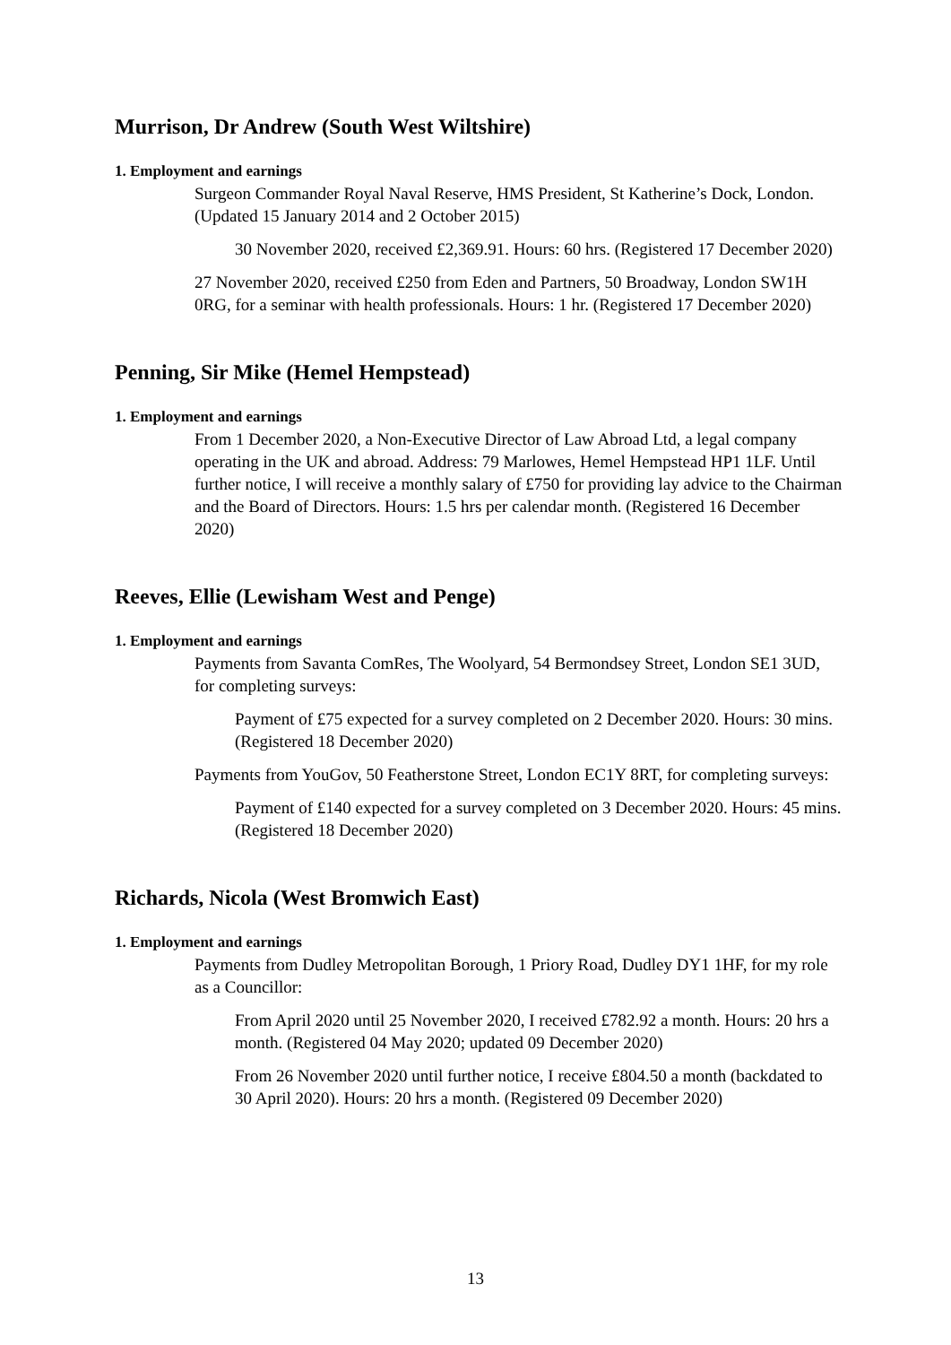Murrison, Dr Andrew (South West Wiltshire)
1. Employment and earnings
Surgeon Commander Royal Naval Reserve, HMS President, St Katherine’s Dock, London. (Updated 15 January 2014 and 2 October 2015)
30 November 2020, received £2,369.91. Hours: 60 hrs. (Registered 17 December 2020)
27 November 2020, received £250 from Eden and Partners, 50 Broadway, London SW1H 0RG, for a seminar with health professionals. Hours: 1 hr. (Registered 17 December 2020)
Penning, Sir Mike (Hemel Hempstead)
1. Employment and earnings
From 1 December 2020, a Non-Executive Director of Law Abroad Ltd, a legal company operating in the UK and abroad. Address: 79 Marlowes, Hemel Hempstead HP1 1LF. Until further notice, I will receive a monthly salary of £750 for providing lay advice to the Chairman and the Board of Directors. Hours: 1.5 hrs per calendar month. (Registered 16 December 2020)
Reeves, Ellie (Lewisham West and Penge)
1. Employment and earnings
Payments from Savanta ComRes, The Woolyard, 54 Bermondsey Street, London SE1 3UD, for completing surveys:
Payment of £75 expected for a survey completed on 2 December 2020. Hours: 30 mins. (Registered 18 December 2020)
Payments from YouGov, 50 Featherstone Street, London EC1Y 8RT, for completing surveys:
Payment of £140 expected for a survey completed on 3 December 2020. Hours: 45 mins. (Registered 18 December 2020)
Richards, Nicola (West Bromwich East)
1. Employment and earnings
Payments from Dudley Metropolitan Borough, 1 Priory Road, Dudley DY1 1HF, for my role as a Councillor:
From April 2020 until 25 November 2020, I received £782.92 a month. Hours: 20 hrs a month. (Registered 04 May 2020; updated 09 December 2020)
From 26 November 2020 until further notice, I receive £804.50 a month (backdated to 30 April 2020). Hours: 20 hrs a month. (Registered 09 December 2020)
13